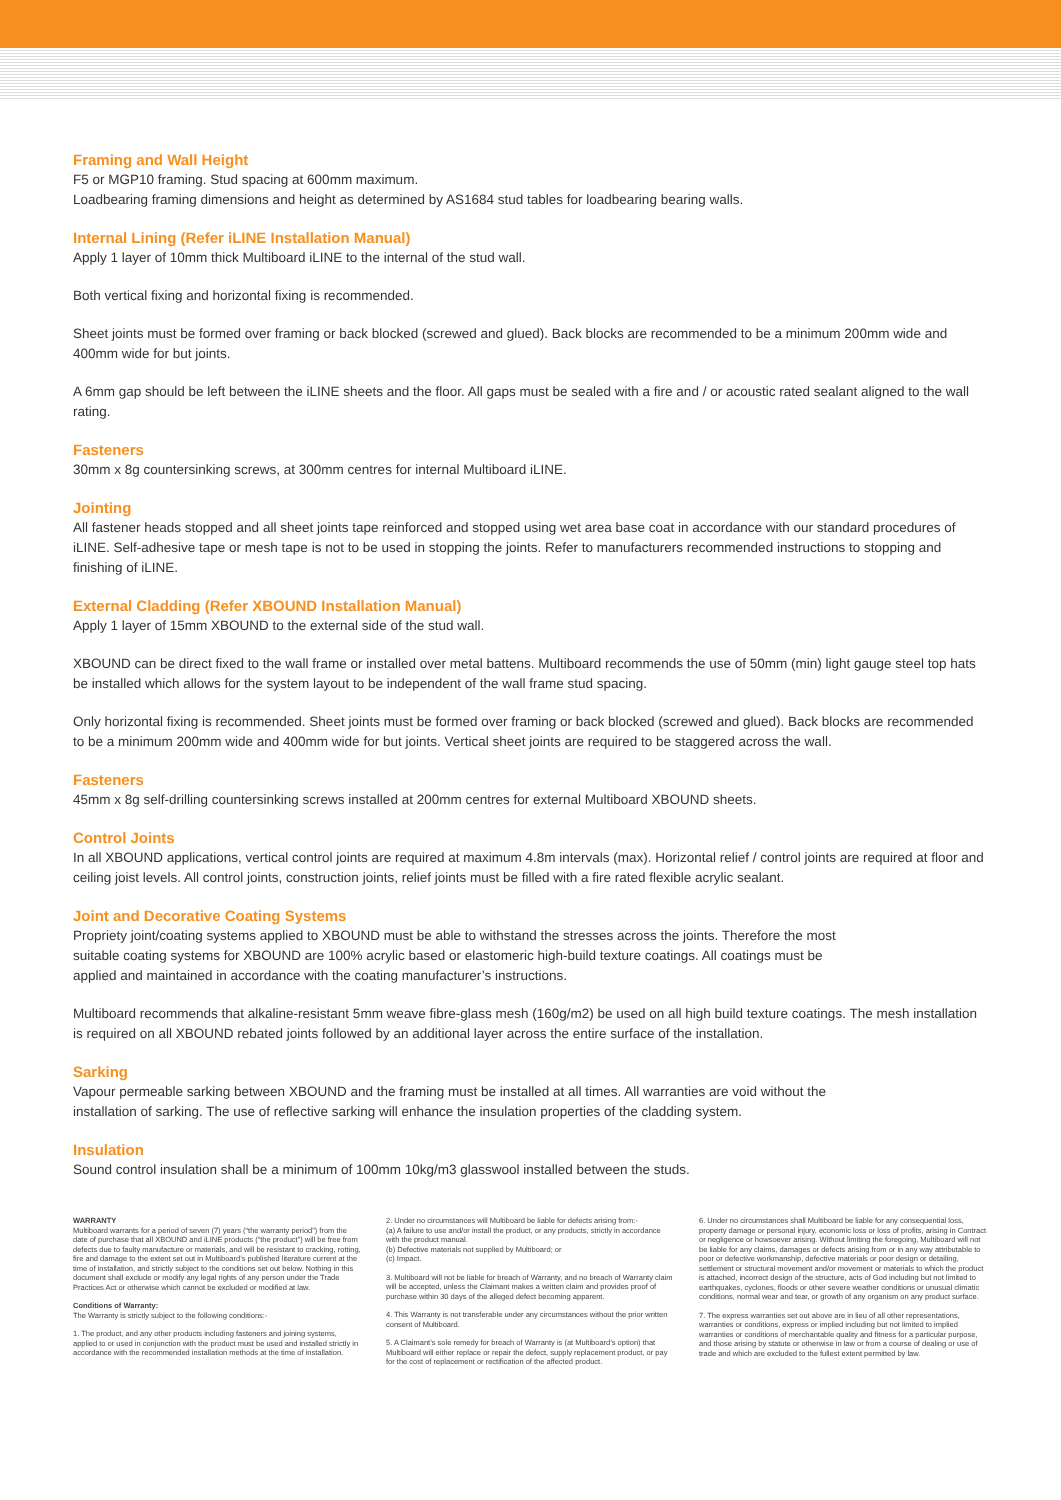Framing and Wall Height
F5 or MGP10 framing. Stud spacing at 600mm maximum.
Loadbearing framing dimensions and height as determined by AS1684 stud tables for loadbearing bearing walls.
Internal Lining (Refer iLINE Installation Manual)
Apply 1 layer of 10mm thick Multiboard iLINE to the internal of the stud wall.
Both vertical fixing and horizontal fixing is recommended.
Sheet joints must be formed over framing or back blocked (screwed and glued). Back blocks are recommended to be a minimum 200mm wide and 400mm wide for but joints.
A 6mm gap should be left between the iLINE sheets and the floor. All gaps must be sealed with a fire and / or acoustic rated sealant aligned to the wall rating.
Fasteners
30mm x 8g countersinking screws, at 300mm centres for internal Multiboard iLINE.
Jointing
All fastener heads stopped and all sheet joints tape reinforced and stopped using wet area base coat in accordance with our standard procedures of iLINE. Self-adhesive tape or mesh tape is not to be used in stopping the joints. Refer to manufacturers recommended instructions to stopping and finishing of iLINE.
External Cladding (Refer XBOUND Installation Manual)
Apply 1 layer of 15mm XBOUND to the external side of the stud wall.
XBOUND can be direct fixed to the wall frame or installed over metal battens. Multiboard recommends the use of 50mm (min) light gauge steel top hats be installed which allows for the system layout to be independent of the wall frame stud spacing.
Only horizontal fixing is recommended. Sheet joints must be formed over framing or back blocked (screwed and glued). Back blocks are recommended to be a minimum 200mm wide and 400mm wide for but joints. Vertical sheet joints are required to be staggered across the wall.
Fasteners
45mm x 8g self-drilling countersinking screws installed at 200mm centres for external Multiboard XBOUND sheets.
Control Joints
In all XBOUND applications, vertical control joints are required at maximum 4.8m intervals (max). Horizontal relief / control joints are required at floor and ceiling joist levels. All control joints, construction joints, relief joints must be filled with a fire rated flexible acrylic sealant.
Joint and Decorative Coating Systems
Propriety joint/coating systems applied to XBOUND must be able to withstand the stresses across the joints. Therefore the most
suitable coating systems for XBOUND are 100% acrylic based or elastomeric high-build texture coatings. All coatings must be
applied and maintained in accordance with the coating manufacturer’s instructions.
Multiboard recommends that alkaline-resistant 5mm weave fibre-glass mesh (160g/m2) be used on all high build texture coatings. The mesh installation is required on all XBOUND rebated joints followed by an additional layer across the entire surface of the installation.
Sarking
Vapour permeable sarking between XBOUND and the framing must be installed at all times. All warranties are void without the
installation of sarking. The use of reflective sarking will enhance the insulation properties of the cladding system.
Insulation
Sound control insulation shall be a minimum of 100mm 10kg/m3 glasswool installed between the studs.
WARRANTY
Multiboard warrants for a period of seven (7) years (“the warranty period”) from the date of purchase that all XBOUND and iLINE products (“the product”) will be free from defects due to faulty manufacture or materials, and will be resistant to cracking, rotting, fire and damage to the extent set out in Multiboard’s published literature current at the time of installation, and strictly subject to the conditions set out below. Nothing in this document shall exclude or modify any legal rights of any person under the Trade Practices Act or otherwise which cannot be excluded or modified at law.
Conditions of Warranty:
The Warranty is strictly subject to the following conditions:-
1. The product, and any other products including fasteners and joining systems, applied to or used in conjunction with the product must be used and installed strictly in accordance with the recommended installation methods at the time of installation.
2. Under no circumstances will Multiboard be liable for defects arising from:-
(a) A failure to use and/or install the product, or any products, strictly in accordance with the product manual.
(b) Defective materials not supplied by Multiboard; or
(c) Impact.
3. Multiboard will not be liable for breach of Warranty, and no breach of Warranty claim will be accepted, unless the Claimant makes a written claim and provides proof of purchase within 30 days of the alleged defect becoming apparent.
4. This Warranty is not transferable under any circumstances without the prior written consent of Multiboard.
5. A Claimant’s sole remedy for breach of Warranty is (at Multiboard’s option) that Multiboard will either replace or repair the defect, supply replacement product, or pay for the cost of replacement or rectification of the affected product.
6. Under no circumstances shall Multiboard be liable for any consequential loss, property damage or personal injury, economic loss or loss of profits, arising in Contract or negligence or howsoever arising. Without limiting the foregoing, Multiboard will not be liable for any claims, damages or defects arising from or in any way attributable to poor or defective workmanship, defective materials or poor design or detailing, settlement or structural movement and/or movement or materials to which the product is attached, incorrect design of the structure, acts of God including but not limited to earthquakes, cyclones, floods or other severe weather conditions or unusual climatic conditions, normal wear and tear, or growth of any organism on any product surface.
7. The express warranties set out above are in lieu of all other representations, warranties or conditions, express or implied including but not limited to implied warranties or conditions of merchantable quality and fitness for a particular purpose, and those arising by statute or otherwise in law or from a course of dealing or use of trade and which are excluded to the fullest extent permitted by law.